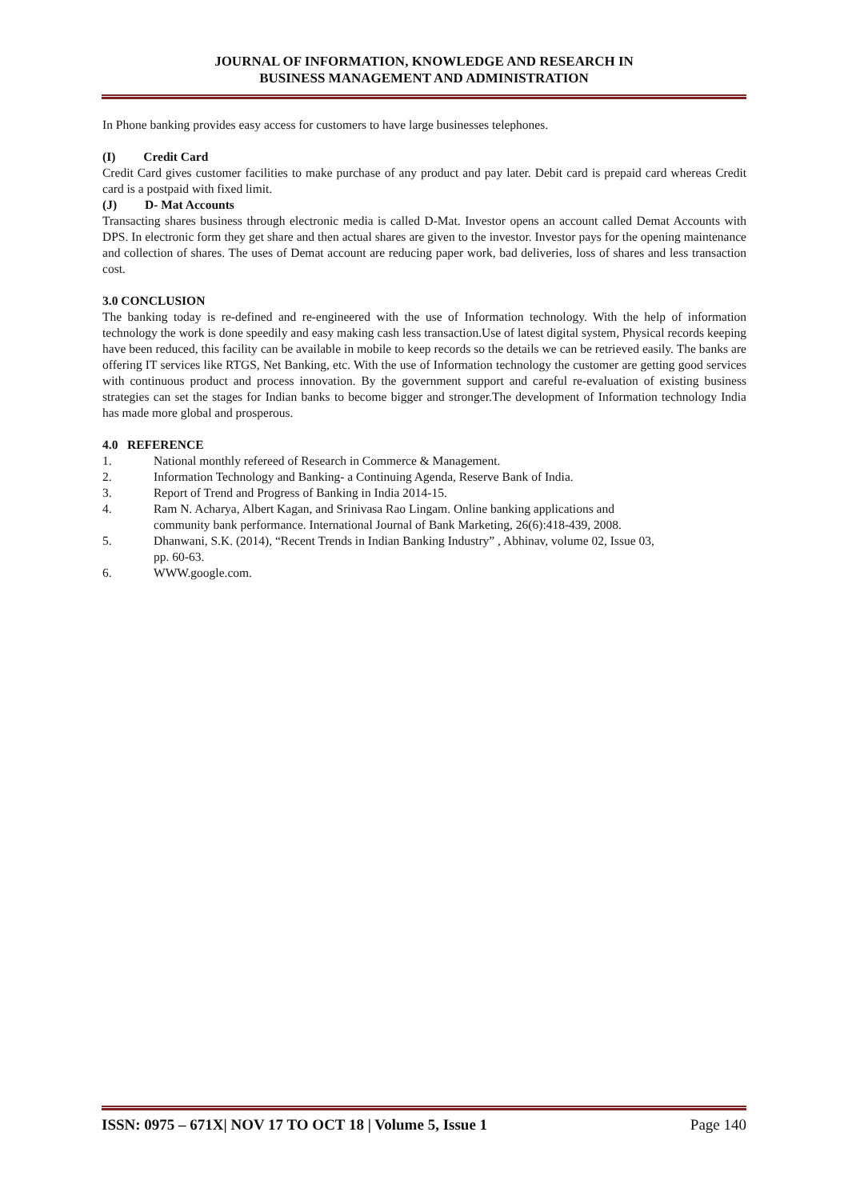JOURNAL OF INFORMATION, KNOWLEDGE AND RESEARCH IN
BUSINESS MANAGEMENT AND ADMINISTRATION
In Phone banking provides easy access for customers to have large businesses telephones.
(I) Credit Card
Credit Card gives customer facilities to make purchase of any product and pay later. Debit card is prepaid card whereas Credit card is a postpaid with fixed limit.
(J) D- Mat Accounts
Transacting shares business through electronic media is called D-Mat. Investor opens an account called Demat Accounts with DPS. In electronic form they get share and then actual shares are given to the investor. Investor pays for the opening maintenance and collection of shares. The uses of Demat account are reducing paper work, bad deliveries, loss of shares and less transaction cost.
3.0 CONCLUSION
The banking today is re-defined and re-engineered with the use of Information technology. With the help of information technology the work is done speedily and easy making cash less transaction.Use of latest digital system, Physical records keeping have been reduced, this facility can be available in mobile to keep records so the details we can be retrieved easily. The banks are offering IT services like RTGS, Net Banking, etc. With the use of Information technology the customer are getting good services with continuous product and process innovation. By the government support and careful re-evaluation of existing business strategies can set the stages for Indian banks to become bigger and stronger.The development of Information technology India has made more global and prosperous.
4.0 REFERENCE
1. National monthly refereed of Research in Commerce & Management.
2. Information Technology and Banking- a Continuing Agenda, Reserve Bank of India.
3. Report of Trend and Progress of Banking in India 2014-15.
4. Ram N. Acharya, Albert Kagan, and Srinivasa Rao Lingam. Online banking applications and
community bank performance. International Journal of Bank Marketing, 26(6):418-439, 2008.
5. Dhanwani, S.K. (2014), “Recent Trends in Indian Banking Industry” , Abhinav, volume 02, Issue 03,
pp. 60-63.
6. WWW.google.com.
ISSN: 0975 – 671X| NOV 17 TO OCT 18 | Volume 5, Issue 1 Page 140